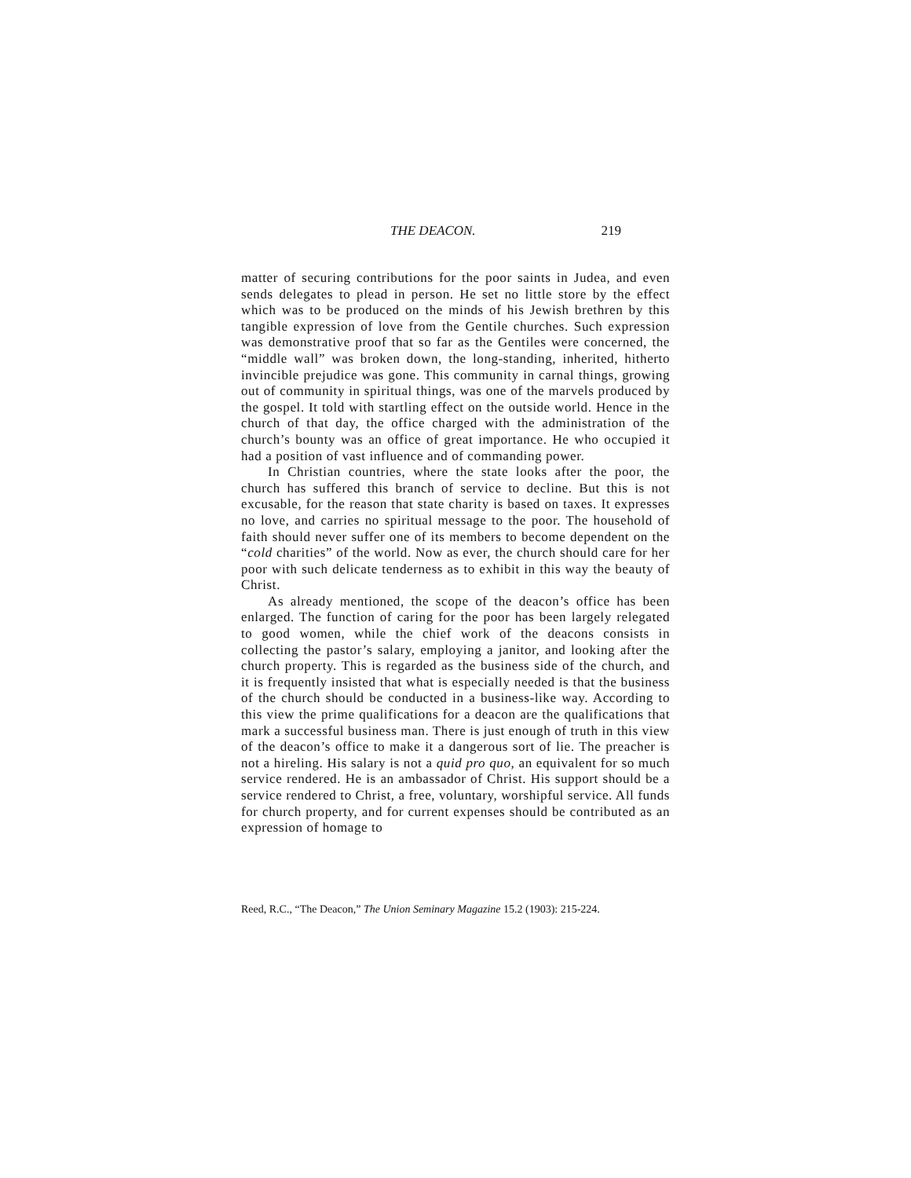THE DEACON. 219
matter of securing contributions for the poor saints in Judea, and even sends delegates to plead in person. He set no little store by the effect which was to be produced on the minds of his Jewish brethren by this tangible expression of love from the Gentile churches. Such expression was demonstrative proof that so far as the Gentiles were concerned, the “middle wall” was broken down, the long-standing, inherited, hitherto invincible prejudice was gone. This community in carnal things, growing out of community in spiritual things, was one of the marvels produced by the gospel. It told with startling effect on the outside world. Hence in the church of that day, the office charged with the administration of the church’s bounty was an office of great importance. He who occupied it had a position of vast influence and of commanding power.
In Christian countries, where the state looks after the poor, the church has suffered this branch of service to decline. But this is not excusable, for the reason that state charity is based on taxes. It expresses no love, and carries no spiritual message to the poor. The household of faith should never suffer one of its members to become dependent on the “cold charities” of the world. Now as ever, the church should care for her poor with such delicate tenderness as to exhibit in this way the beauty of Christ.
As already mentioned, the scope of the deacon’s office has been enlarged. The function of caring for the poor has been largely relegated to good women, while the chief work of the deacons consists in collecting the pastor’s salary, employing a janitor, and looking after the church property. This is regarded as the business side of the church, and it is frequently insisted that what is especially needed is that the business of the church should be conducted in a business-like way. According to this view the prime qualifications for a deacon are the qualifications that mark a successful business man. There is just enough of truth in this view of the deacon’s office to make it a dangerous sort of lie. The preacher is not a hireling. His salary is not a quid pro quo, an equivalent for so much service rendered. He is an ambassador of Christ. His support should be a service rendered to Christ, a free, voluntary, worshipful service. All funds for church property, and for current expenses should be contributed as an expression of homage to
Reed, R.C., “The Deacon,” The Union Seminary Magazine 15.2 (1903): 215-224.